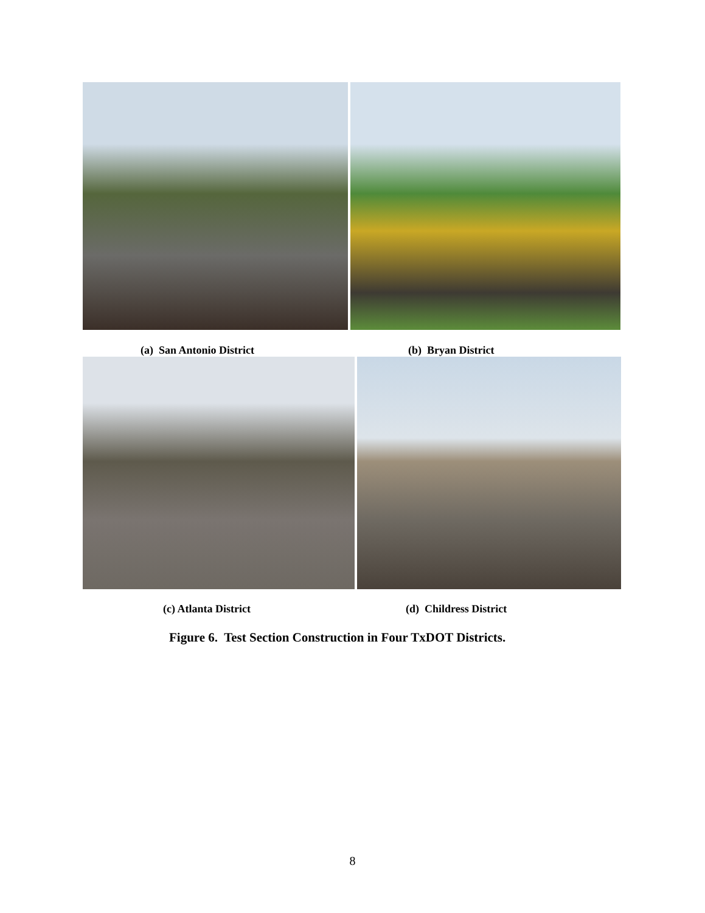(a) San Antonio District (b) Bryan District
(c) Atlanta District (d) Childress District
Figure 6. Test Section Construction in Four TxDOT Districts.
8